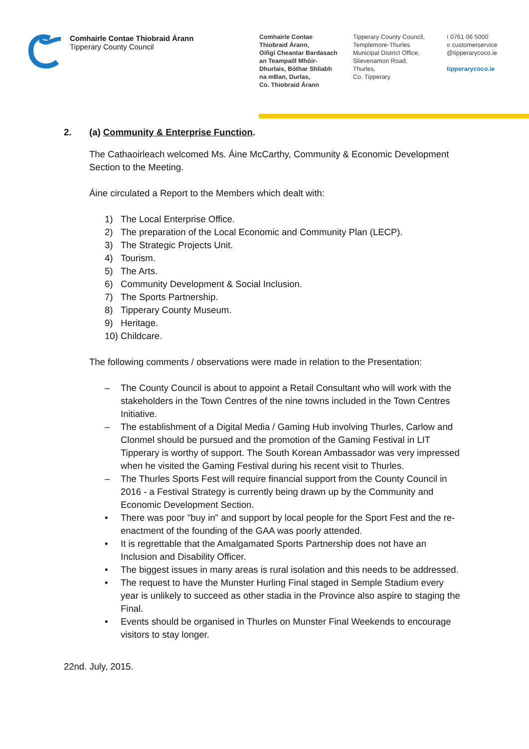Comhairle Contae Thiobraid Árann
Tipperary County Council
Comhairle Contae
Thiobraid Árann,
Oifigí Cheantar Bardasach
an Teampaill Mhóir-
Dhurlais, Bóthar Shliabh
na mBan, Durlas,
Co. Thiobraid Árann
Tipperary County Council,
Templemore-Thurles
Municipal District Office,
Slievenamon Road,
Thurles,
Co. Tipperary
t 0761 06 5000
e customerservice
@tipperarycoco.ie
tipperarycoco.ie
2. (a) Community & Enterprise Function.
The Cathaoirleach welcomed Ms. Áine McCarthy, Community & Economic Development Section to the Meeting.
Áine circulated a Report to the Members which dealt with:
1) The Local Enterprise Office.
2) The preparation of the Local Economic and Community Plan (LECP).
3) The Strategic Projects Unit.
4) Tourism.
5) The Arts.
6) Community Development & Social Inclusion.
7) The Sports Partnership.
8) Tipperary County Museum.
9) Heritage.
10) Childcare.
The following comments / observations were made in relation to the Presentation:
– The County Council is about to appoint a Retail Consultant who will work with the stakeholders in the Town Centres of the nine towns included in the Town Centres Initiative.
– The establishment of a Digital Media / Gaming Hub involving Thurles, Carlow and Clonmel should be pursued and the promotion of the Gaming Festival in LIT Tipperary is worthy of support. The South Korean Ambassador was very impressed when he visited the Gaming Festival during his recent visit to Thurles.
– The Thurles Sports Fest will require financial support from the County Council in 2016 - a Festival Strategy is currently being drawn up by the Community and Economic Development Section.
• There was poor "buy in" and support by local people for the Sport Fest and the re-enactment of the founding of the GAA was poorly attended.
• It is regrettable that the Amalgamated Sports Partnership does not have an Inclusion and Disability Officer.
• The biggest issues in many areas is rural isolation and this needs to be addressed.
• The request to have the Munster Hurling Final staged in Semple Stadium every year is unlikely to succeed as other stadia in the Province also aspire to staging the Final.
• Events should be organised in Thurles on Munster Final Weekends to encourage visitors to stay longer.
22nd. July, 2015.